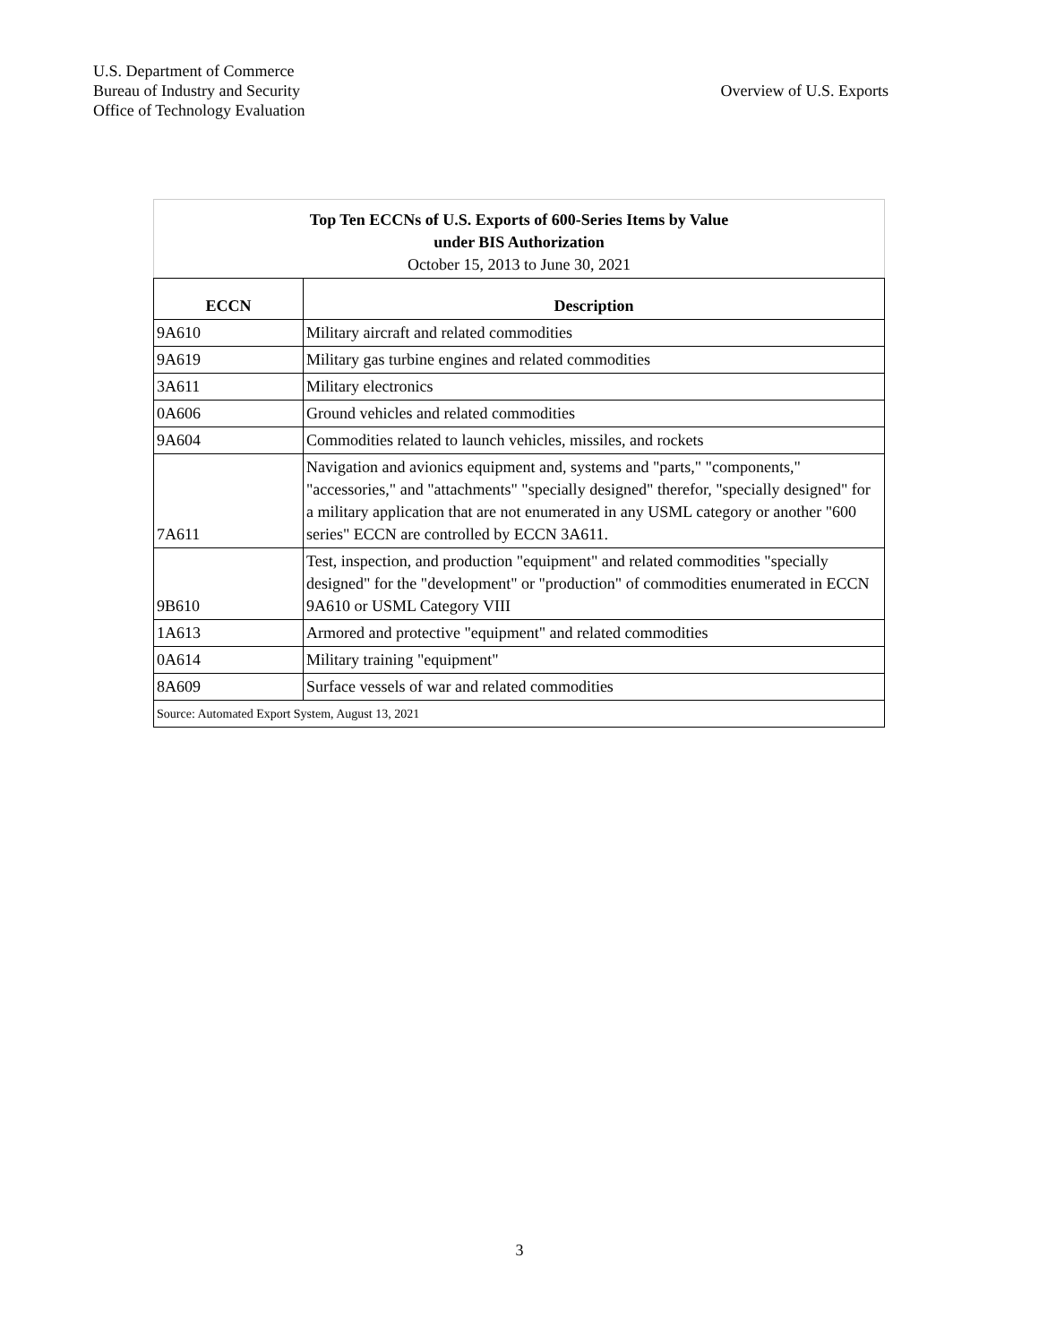U.S. Department of Commerce
Bureau of Industry and Security
Office of Technology Evaluation
Overview of U.S. Exports
| Top Ten ECCNs of U.S. Exports of 600-Series Items by Value under BIS Authorization October 15, 2013 to June 30, 2021 | |
| ECCN | Description |
| 9A610 | Military aircraft and related commodities |
| 9A619 | Military gas turbine engines and related commodities |
| 3A611 | Military electronics |
| 0A606 | Ground vehicles and related commodities |
| 9A604 | Commodities related to launch vehicles, missiles, and rockets |
| 7A611 | Navigation and avionics equipment and, systems and "parts," "components," "accessories," and "attachments" "specially designed" therefor, "specially designed" for a military application that are not enumerated in any USML category or another "600 series" ECCN are controlled by ECCN 3A611. |
| 9B610 | Test, inspection, and production "equipment" and related commodities "specially designed" for the "development" or "production" of commodities enumerated in ECCN 9A610 or USML Category VIII |
| 1A613 | Armored and protective "equipment" and related commodities |
| 0A614 | Military training "equipment" |
| 8A609 | Surface vessels of war and related commodities |
| Source: Automated Export System, August 13, 2021 | |
3